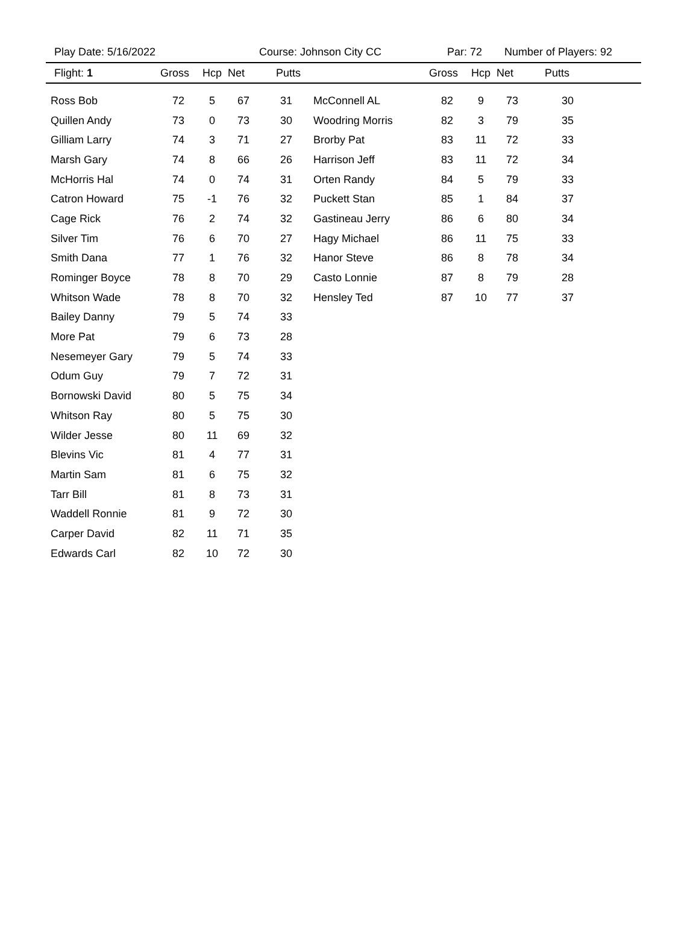Play Date: 5/16/2022 Course: Johnson City CC Par: 72 Number of Players: 92
| Flight: 1 | Gross | Hcp | Net | Putts | | Gross | Hcp | Net | Putts |
| --- | --- | --- | --- | --- | --- | --- | --- | --- | --- |
| Ross Bob | 72 | 5 | 67 | 31 | McConnell AL | 82 | 9 | 73 | 30 |
| Quillen Andy | 73 | 0 | 73 | 30 | Woodring Morris | 82 | 3 | 79 | 35 |
| Gilliam Larry | 74 | 3 | 71 | 27 | Brorby Pat | 83 | 11 | 72 | 33 |
| Marsh Gary | 74 | 8 | 66 | 26 | Harrison Jeff | 83 | 11 | 72 | 34 |
| McHorris Hal | 74 | 0 | 74 | 31 | Orten Randy | 84 | 5 | 79 | 33 |
| Catron Howard | 75 | -1 | 76 | 32 | Puckett Stan | 85 | 1 | 84 | 37 |
| Cage Rick | 76 | 2 | 74 | 32 | Gastineau Jerry | 86 | 6 | 80 | 34 |
| Silver Tim | 76 | 6 | 70 | 27 | Hagy Michael | 86 | 11 | 75 | 33 |
| Smith Dana | 77 | 1 | 76 | 32 | Hanor Steve | 86 | 8 | 78 | 34 |
| Rominger Boyce | 78 | 8 | 70 | 29 | Casto Lonnie | 87 | 8 | 79 | 28 |
| Whitson Wade | 78 | 8 | 70 | 32 | Hensley Ted | 87 | 10 | 77 | 37 |
| Bailey Danny | 79 | 5 | 74 | 33 | | | | | |
| More Pat | 79 | 6 | 73 | 28 | | | | | |
| Nesemeyer Gary | 79 | 5 | 74 | 33 | | | | | |
| Odum Guy | 79 | 7 | 72 | 31 | | | | | |
| Bornowski David | 80 | 5 | 75 | 34 | | | | | |
| Whitson Ray | 80 | 5 | 75 | 30 | | | | | |
| Wilder Jesse | 80 | 11 | 69 | 32 | | | | | |
| Blevins Vic | 81 | 4 | 77 | 31 | | | | | |
| Martin Sam | 81 | 6 | 75 | 32 | | | | | |
| Tarr Bill | 81 | 8 | 73 | 31 | | | | | |
| Waddell Ronnie | 81 | 9 | 72 | 30 | | | | | |
| Carper David | 82 | 11 | 71 | 35 | | | | | |
| Edwards Carl | 82 | 10 | 72 | 30 | | | | | |